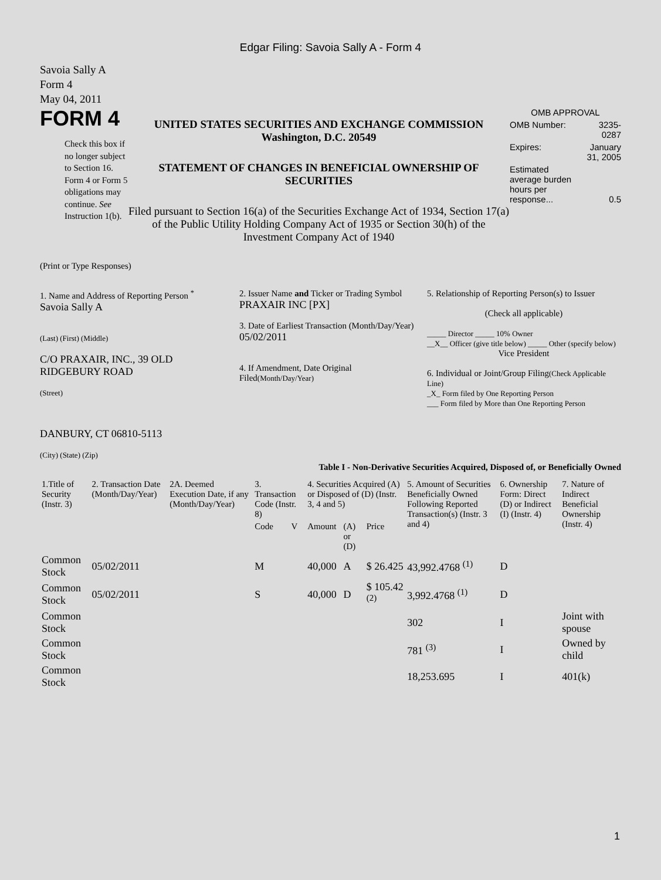Edgar Filing: Savoia Sally A - Form 4
Savoia Sally A
Form 4
May 04, 2011
FORM 4
Check this box if no longer subject to Section 16. Form 4 or Form 5 obligations may continue. See Instruction 1(b).
UNITED STATES SECURITIES AND EXCHANGE COMMISSION
Washington, D.C. 20549
STATEMENT OF CHANGES IN BENEFICIAL OWNERSHIP OF SECURITIES
Filed pursuant to Section 16(a) of the Securities Exchange Act of 1934, Section 17(a) of the Public Utility Holding Company Act of 1935 or Section 30(h) of the Investment Company Act of 1940
| OMB APPROVAL | |
| OMB Number: | 3235-0287 |
| Expires: | January 31, 2005 |
| Estimated average burden hours per response... | 0.5 |
(Print or Type Responses)
1. Name and Address of Reporting Person <sup>*</sup>
Savoia Sally A
(Last) (First) (Middle)
C/O PRAXAIR, INC., 39 OLD RIDGEBURY ROAD
(Street)
DANBURY, CT 06810-5113
(City) (State) (Zip)
2. Issuer Name and Ticker or Trading Symbol
PRAXAIR INC [PX]
3. Date of Earliest Transaction (Month/Day/Year)
05/02/2011
4. If Amendment, Date Original Filed(Month/Day/Year)
5. Relationship of Reporting Person(s) to Issuer
(Check all applicable)
_____ Director _____ 10% Owner
__X__ Officer (give title below) _____ Other (specify below)
Vice President
6. Individual or Joint/Group Filing(Check Applicable Line)
_X_ Form filed by One Reporting Person
___ Form filed by More than One Reporting Person
Table I - Non-Derivative Securities Acquired, Disposed of, or Beneficially Owned
| 1.Title of Security (Instr. 3) | 2. Transaction Date (Month/Day/Year) | 2A. Deemed Execution Date, if any (Month/Day/Year) | 3. Transaction Code (Instr. 8) | | 4. Securities Acquired (A) or Disposed of (D) (Instr. 3, 4 and 5) | | | 5. Amount of Securities Beneficially Owned Following Reported Transaction(s) (Instr. 3 and 4) | 6. Ownership Form: Direct (D) or Indirect (I) (Instr. 4) | 7. Nature of Indirect Beneficial Ownership (Instr. 4) |
| --- | --- | --- | --- | --- | --- | --- | --- | --- | --- | --- |
| | | | Code | V | Amount | (A) or (D) | Price | | | |
| Common Stock | 05/02/2011 | | M | | 40,000 | A | $ 26.425 | 43,992.4768 <sup>(1)</sup> | D | |
| Common Stock | 05/02/2011 | | S | | 40,000 | D | $ 105.42 <sup>(2)</sup> | 3,992.4768 <sup>(1)</sup> | D | |
| Common Stock | | | | | | | | 302 | I | Joint with spouse |
| Common Stock | | | | | | | | 781 <sup>(3)</sup> | I | Owned by child |
| Common Stock | | | | | | | | 18,253.695 | I | 401(k) |
1